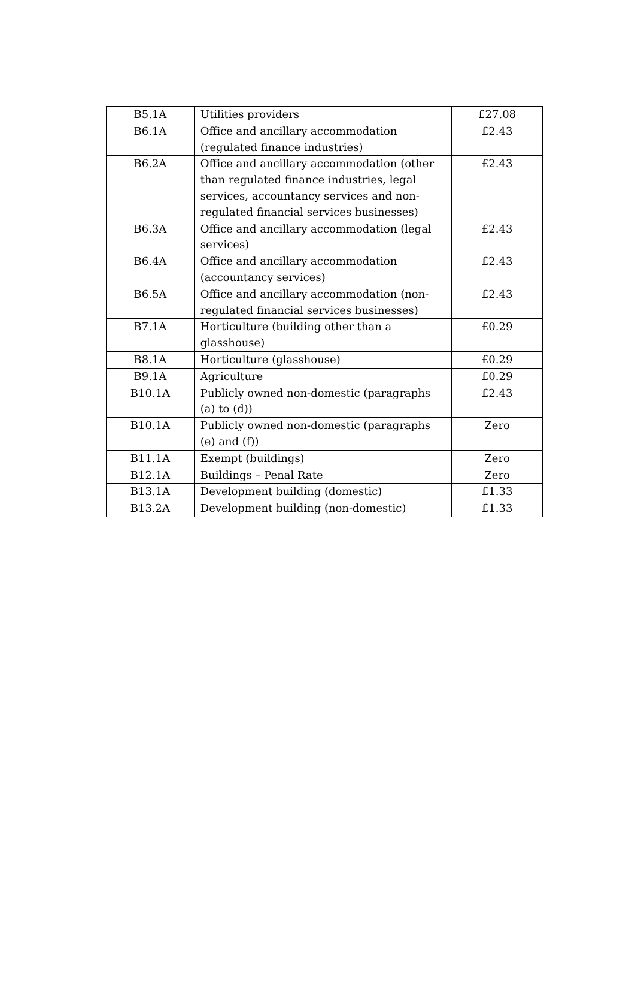| B5.1A | Utilities providers | £27.08 |
| B6.1A | Office and ancillary accommodation (regulated finance industries) | £2.43 |
| B6.2A | Office and ancillary accommodation (other than regulated finance industries, legal services, accountancy services and non-regulated financial services businesses) | £2.43 |
| B6.3A | Office and ancillary accommodation (legal services) | £2.43 |
| B6.4A | Office and ancillary accommodation (accountancy services) | £2.43 |
| B6.5A | Office and ancillary accommodation (non-regulated financial services businesses) | £2.43 |
| B7.1A | Horticulture (building other than a glasshouse) | £0.29 |
| B8.1A | Horticulture (glasshouse) | £0.29 |
| B9.1A | Agriculture | £0.29 |
| B10.1A | Publicly owned non-domestic (paragraphs (a) to (d)) | £2.43 |
| B10.1A | Publicly owned non-domestic (paragraphs (e) and (f)) | Zero |
| B11.1A | Exempt (buildings) | Zero |
| B12.1A | Buildings – Penal Rate | Zero |
| B13.1A | Development building (domestic) | £1.33 |
| B13.2A | Development building (non-domestic) | £1.33 |